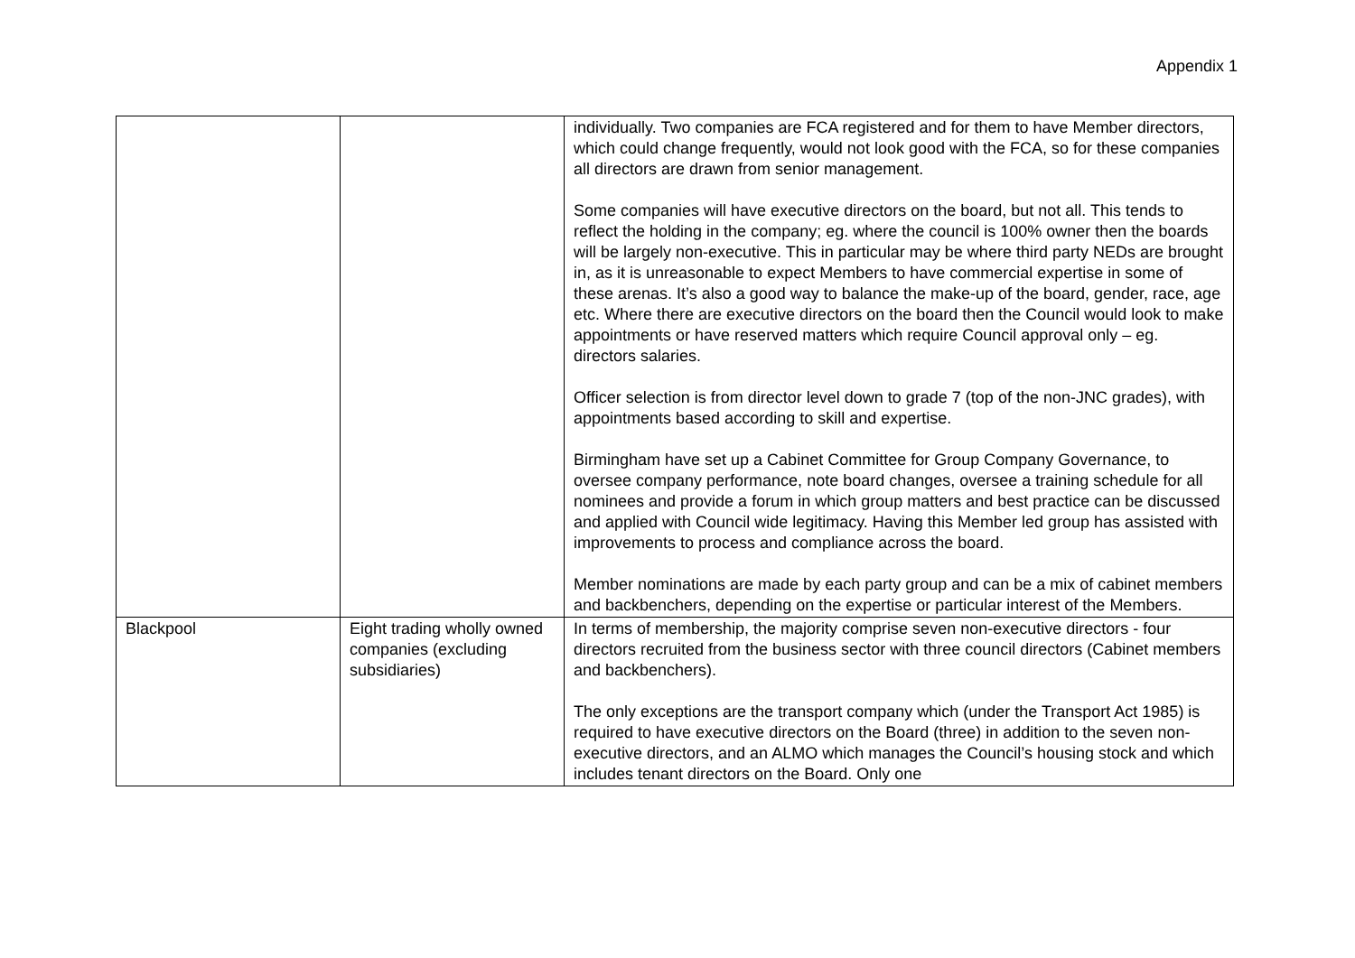Appendix 1
| | | individually. Two companies are FCA registered and for them to have Member directors, which could change frequently, would not look good with the FCA, so for these companies all directors are drawn from senior management. Some companies will have executive directors on the board, but not all. This tends to reflect the holding in the company; eg. where the council is 100% owner then the boards will be largely non-executive. This in particular may be where third party NEDs are brought in, as it is unreasonable to expect Members to have commercial expertise in some of these arenas. It’s also a good way to balance the make-up of the board, gender, race, age etc. Where there are executive directors on the board then the Council would look to make appointments or have reserved matters which require Council approval only – eg. directors salaries. Officer selection is from director level down to grade 7 (top of the non-JNC grades), with appointments based according to skill and expertise. Birmingham have set up a Cabinet Committee for Group Company Governance, to oversee company performance, note board changes, oversee a training schedule for all nominees and provide a forum in which group matters and best practice can be discussed and applied with Council wide legitimacy. Having this Member led group has assisted with improvements to process and compliance across the board. Member nominations are made by each party group and can be a mix of cabinet members and backbenchers, depending on the expertise or particular interest of the Members. |
| Blackpool | Eight trading wholly owned companies (excluding subsidiaries) | In terms of membership, the majority comprise seven non-executive directors - four directors recruited from the business sector with three council directors (Cabinet members and backbenchers). The only exceptions are the transport company which (under the Transport Act 1985) is required to have executive directors on the Board (three) in addition to the seven non-executive directors, and an ALMO which manages the Council’s housing stock and which includes tenant directors on the Board. Only one |